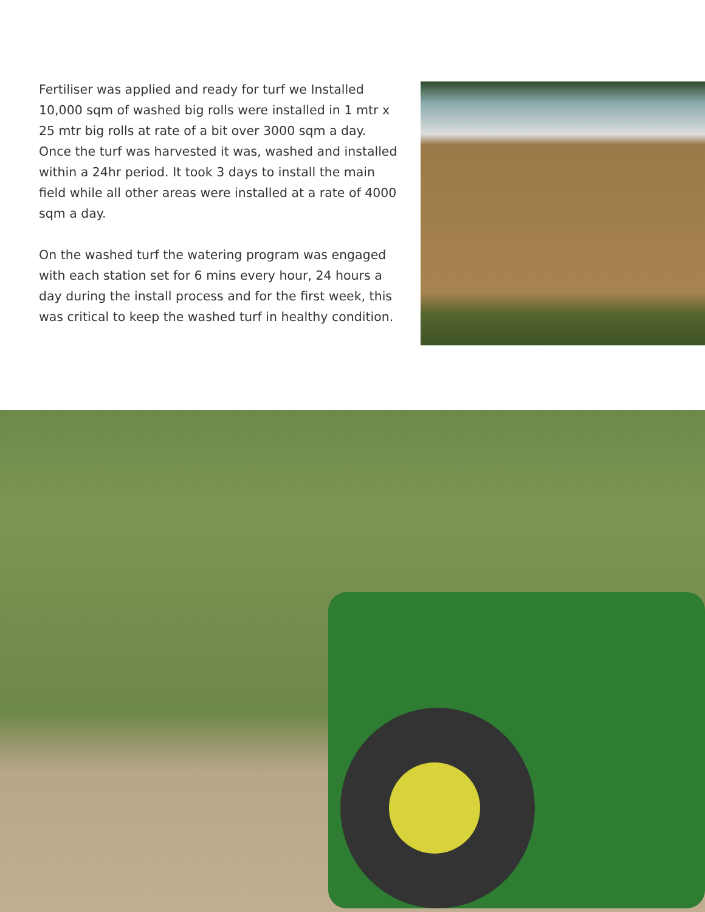Fertiliser was applied and ready for turf we Installed 10,000 sqm of washed big rolls were installed in 1 mtr x 25 mtr big rolls at rate of a bit over 3000 sqm a day. Once the turf was harvested it was, washed and installed within a 24hr period. It took 3 days to install the main field while all other areas were installed at a rate of 4000 sqm a day.
On the washed turf the watering program was engaged with each station set for 6 mins every hour, 24 hours a day during the install process and for the first week, this was critical to keep the washed turf in healthy condition.